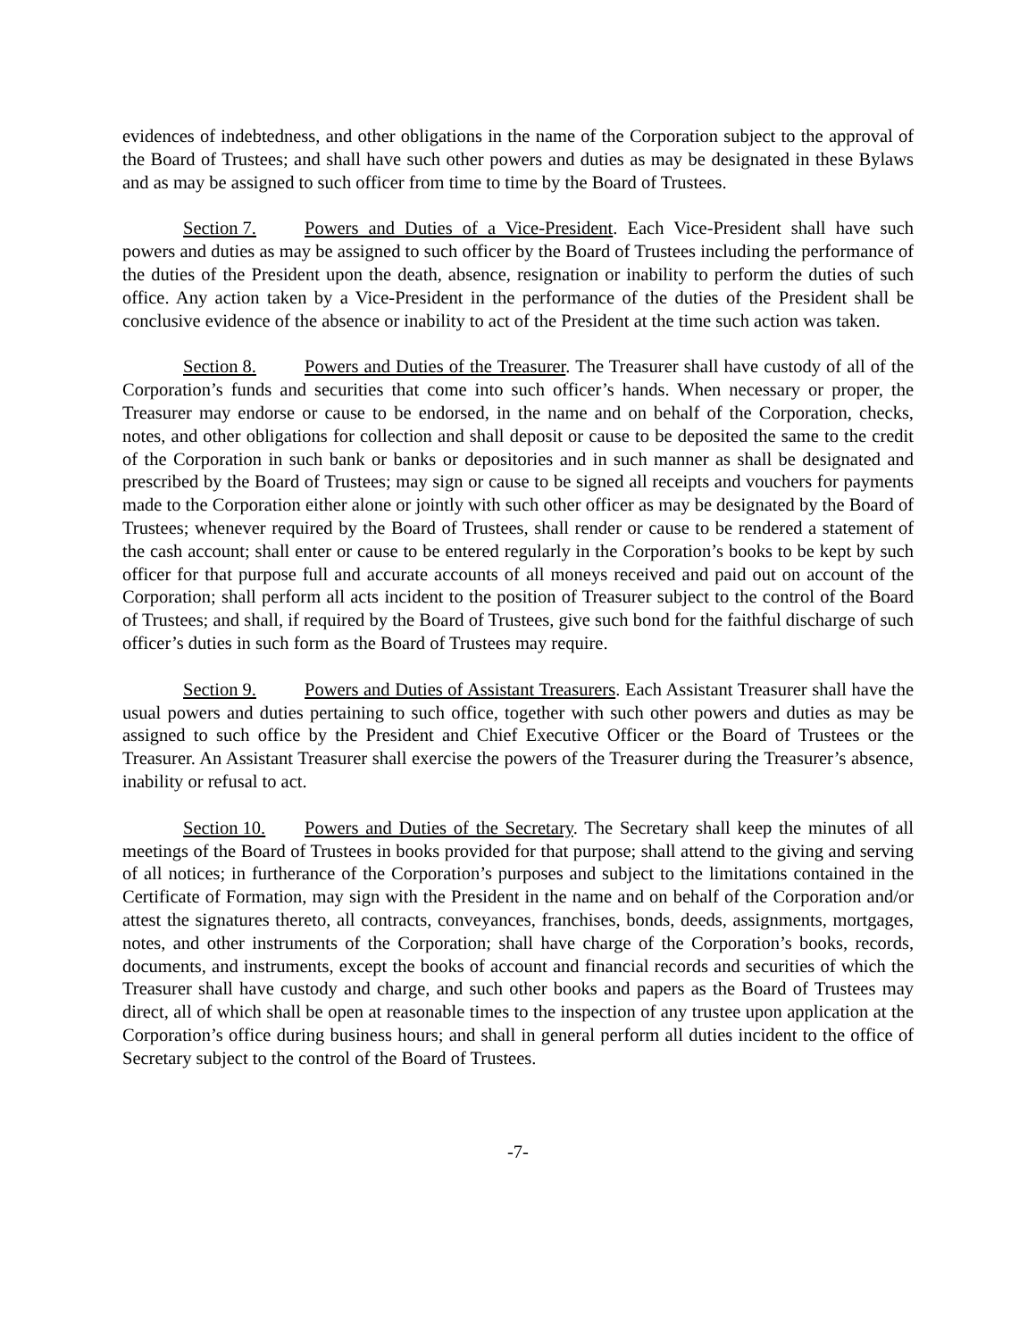evidences of indebtedness, and other obligations in the name of the Corporation subject to the approval of the Board of Trustees; and shall have such other powers and duties as may be designated in these Bylaws and as may be assigned to such officer from time to time by the Board of Trustees.
Section 7. Powers and Duties of a Vice-President. Each Vice-President shall have such powers and duties as may be assigned to such officer by the Board of Trustees including the performance of the duties of the President upon the death, absence, resignation or inability to perform the duties of such office. Any action taken by a Vice-President in the performance of the duties of the President shall be conclusive evidence of the absence or inability to act of the President at the time such action was taken.
Section 8. Powers and Duties of the Treasurer. The Treasurer shall have custody of all of the Corporation’s funds and securities that come into such officer’s hands. When necessary or proper, the Treasurer may endorse or cause to be endorsed, in the name and on behalf of the Corporation, checks, notes, and other obligations for collection and shall deposit or cause to be deposited the same to the credit of the Corporation in such bank or banks or depositories and in such manner as shall be designated and prescribed by the Board of Trustees; may sign or cause to be signed all receipts and vouchers for payments made to the Corporation either alone or jointly with such other officer as may be designated by the Board of Trustees; whenever required by the Board of Trustees, shall render or cause to be rendered a statement of the cash account; shall enter or cause to be entered regularly in the Corporation’s books to be kept by such officer for that purpose full and accurate accounts of all moneys received and paid out on account of the Corporation; shall perform all acts incident to the position of Treasurer subject to the control of the Board of Trustees; and shall, if required by the Board of Trustees, give such bond for the faithful discharge of such officer’s duties in such form as the Board of Trustees may require.
Section 9. Powers and Duties of Assistant Treasurers. Each Assistant Treasurer shall have the usual powers and duties pertaining to such office, together with such other powers and duties as may be assigned to such office by the President and Chief Executive Officer or the Board of Trustees or the Treasurer. An Assistant Treasurer shall exercise the powers of the Treasurer during the Treasurer’s absence, inability or refusal to act.
Section 10. Powers and Duties of the Secretary. The Secretary shall keep the minutes of all meetings of the Board of Trustees in books provided for that purpose; shall attend to the giving and serving of all notices; in furtherance of the Corporation’s purposes and subject to the limitations contained in the Certificate of Formation, may sign with the President in the name and on behalf of the Corporation and/or attest the signatures thereto, all contracts, conveyances, franchises, bonds, deeds, assignments, mortgages, notes, and other instruments of the Corporation; shall have charge of the Corporation’s books, records, documents, and instruments, except the books of account and financial records and securities of which the Treasurer shall have custody and charge, and such other books and papers as the Board of Trustees may direct, all of which shall be open at reasonable times to the inspection of any trustee upon application at the Corporation’s office during business hours; and shall in general perform all duties incident to the office of Secretary subject to the control of the Board of Trustees.
-7-